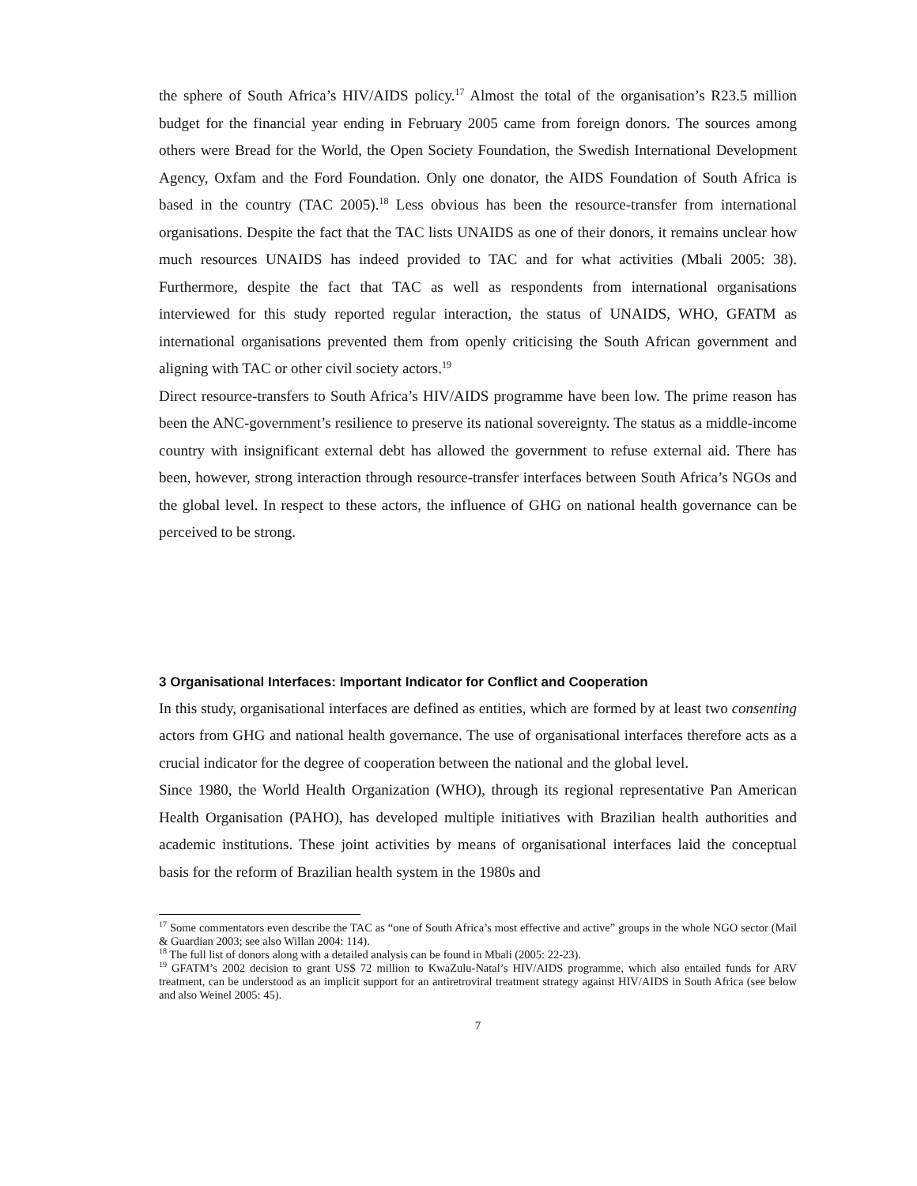the sphere of South Africa’s HIV/AIDS policy.<sup>17</sup> Almost the total of the organisation’s R23.5 million budget for the financial year ending in February 2005 came from foreign donors. The sources among others were Bread for the World, the Open Society Foundation, the Swedish International Development Agency, Oxfam and the Ford Foundation. Only one donator, the AIDS Foundation of South Africa is based in the country (TAC 2005).<sup>18</sup> Less obvious has been the resource-transfer from international organisations. Despite the fact that the TAC lists UNAIDS as one of their donors, it remains unclear how much resources UNAIDS has indeed provided to TAC and for what activities (Mbali 2005: 38). Furthermore, despite the fact that TAC as well as respondents from international organisations interviewed for this study reported regular interaction, the status of UNAIDS, WHO, GFATM as international organisations prevented them from openly criticising the South African government and aligning with TAC or other civil society actors.<sup>19</sup>
Direct resource-transfers to South Africa’s HIV/AIDS programme have been low. The prime reason has been the ANC-government’s resilience to preserve its national sovereignty. The status as a middle-income country with insignificant external debt has allowed the government to refuse external aid. There has been, however, strong interaction through resource-transfer interfaces between South Africa’s NGOs and the global level. In respect to these actors, the influence of GHG on national health governance can be perceived to be strong.
3 Organisational Interfaces: Important Indicator for Conflict and Cooperation
In this study, organisational interfaces are defined as entities, which are formed by at least two consenting actors from GHG and national health governance. The use of organisational interfaces therefore acts as a crucial indicator for the degree of cooperation between the national and the global level.
Since 1980, the World Health Organization (WHO), through its regional representative Pan American Health Organisation (PAHO), has developed multiple initiatives with Brazilian health authorities and academic institutions. These joint activities by means of organisational interfaces laid the conceptual basis for the reform of Brazilian health system in the 1980s and
<sup>17</sup> Some commentators even describe the TAC as “one of South Africa’s most effective and active” groups in the whole NGO sector (Mail & Guardian 2003; see also Willan 2004: 114).
<sup>18</sup> The full list of donors along with a detailed analysis can be found in Mbali (2005: 22-23).
<sup>19</sup> GFATM’s 2002 decision to grant US$ 72 million to KwaZulu-Natal’s HIV/AIDS programme, which also entailed funds for ARV treatment, can be understood as an implicit support for an antiretroviral treatment strategy against HIV/AIDS in South Africa (see below and also Weinel 2005: 45).
7